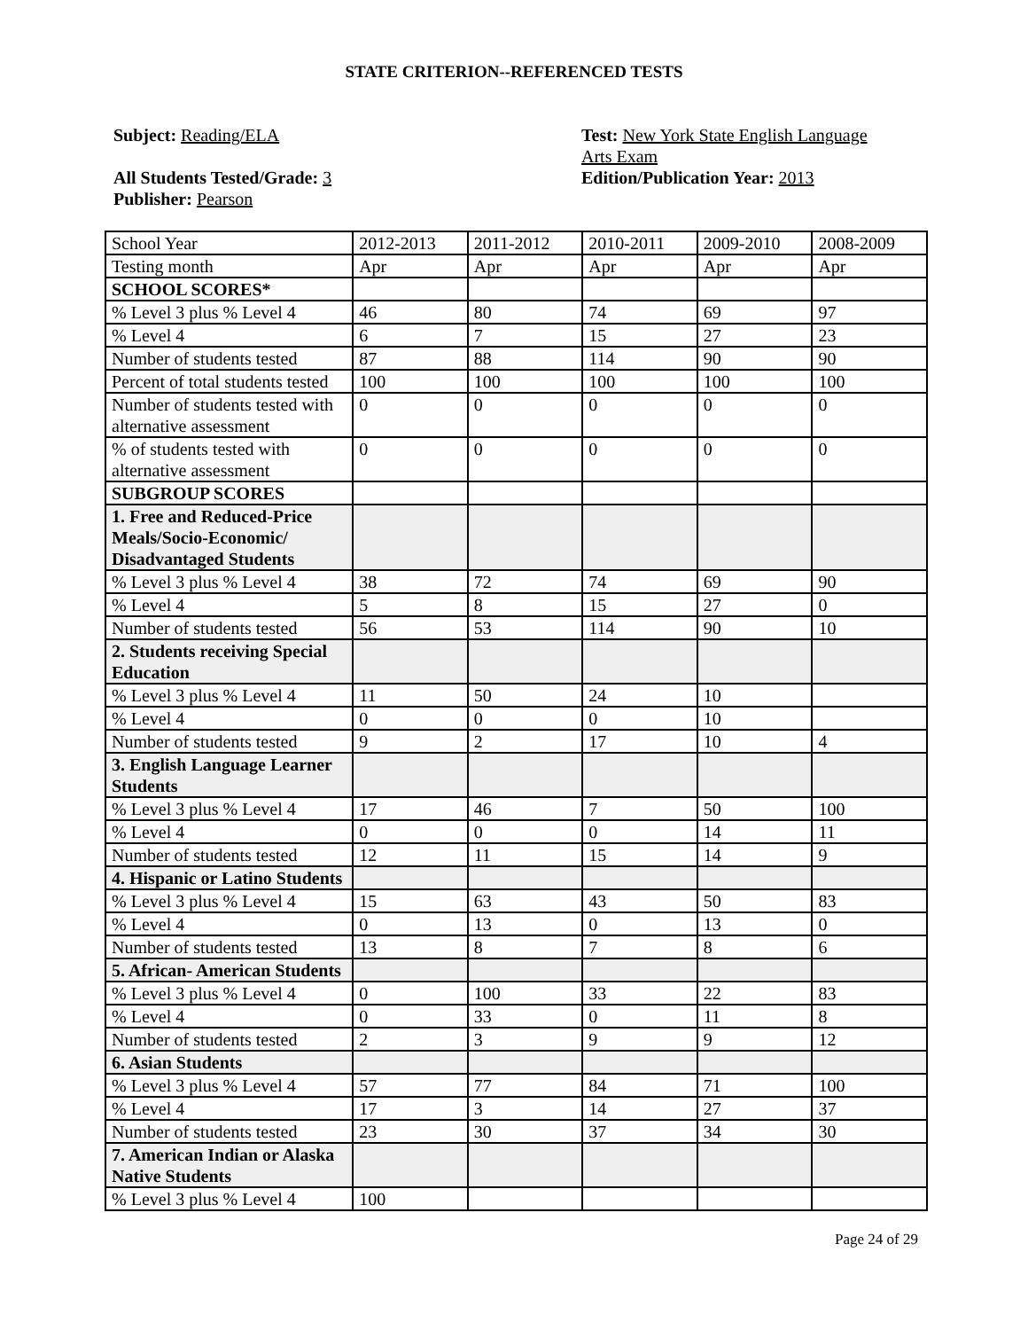STATE CRITERION--REFERENCED TESTS
Subject: Reading/ELA
All Students Tested/Grade: 3
Publisher: Pearson
Test: New York State English Language Arts Exam
Edition/Publication Year: 2013
| School Year | 2012-2013 | 2011-2012 | 2010-2011 | 2009-2010 | 2008-2009 |
| Testing month | Apr | Apr | Apr | Apr | Apr |
| SCHOOL SCORES* | | | | | |
| % Level 3 plus % Level 4 | 46 | 80 | 74 | 69 | 97 |
| % Level 4 | 6 | 7 | 15 | 27 | 23 |
| Number of students tested | 87 | 88 | 114 | 90 | 90 |
| Percent of total students tested | 100 | 100 | 100 | 100 | 100 |
| Number of students tested with alternative assessment | 0 | 0 | 0 | 0 | 0 |
| % of students tested with alternative assessment | 0 | 0 | 0 | 0 | 0 |
| SUBGROUP SCORES | | | | | |
| 1. Free and Reduced-Price Meals/Socio-Economic/ Disadvantaged Students | | | | | |
| % Level 3 plus % Level 4 | 38 | 72 | 74 | 69 | 90 |
| % Level 4 | 5 | 8 | 15 | 27 | 0 |
| Number of students tested | 56 | 53 | 114 | 90 | 10 |
| 2. Students receiving Special Education | | | | | |
| % Level 3 plus % Level 4 | 11 | 50 | 24 | 10 | |
| % Level 4 | 0 | 0 | 0 | 10 | |
| Number of students tested | 9 | 2 | 17 | 10 | 4 |
| 3. English Language Learner Students | | | | | |
| % Level 3 plus % Level 4 | 17 | 46 | 7 | 50 | 100 |
| % Level 4 | 0 | 0 | 0 | 14 | 11 |
| Number of students tested | 12 | 11 | 15 | 14 | 9 |
| 4. Hispanic or Latino Students | | | | | |
| % Level 3 plus % Level 4 | 15 | 63 | 43 | 50 | 83 |
| % Level 4 | 0 | 13 | 0 | 13 | 0 |
| Number of students tested | 13 | 8 | 7 | 8 | 6 |
| 5. African- American Students | | | | | |
| % Level 3 plus % Level 4 | 0 | 100 | 33 | 22 | 83 |
| % Level 4 | 0 | 33 | 0 | 11 | 8 |
| Number of students tested | 2 | 3 | 9 | 9 | 12 |
| 6. Asian Students | | | | | |
| % Level 3 plus % Level 4 | 57 | 77 | 84 | 71 | 100 |
| % Level 4 | 17 | 3 | 14 | 27 | 37 |
| Number of students tested | 23 | 30 | 37 | 34 | 30 |
| 7. American Indian or Alaska Native Students | | | | | |
| % Level 3 plus % Level 4 | 100 | | | | |
Page 24 of 29